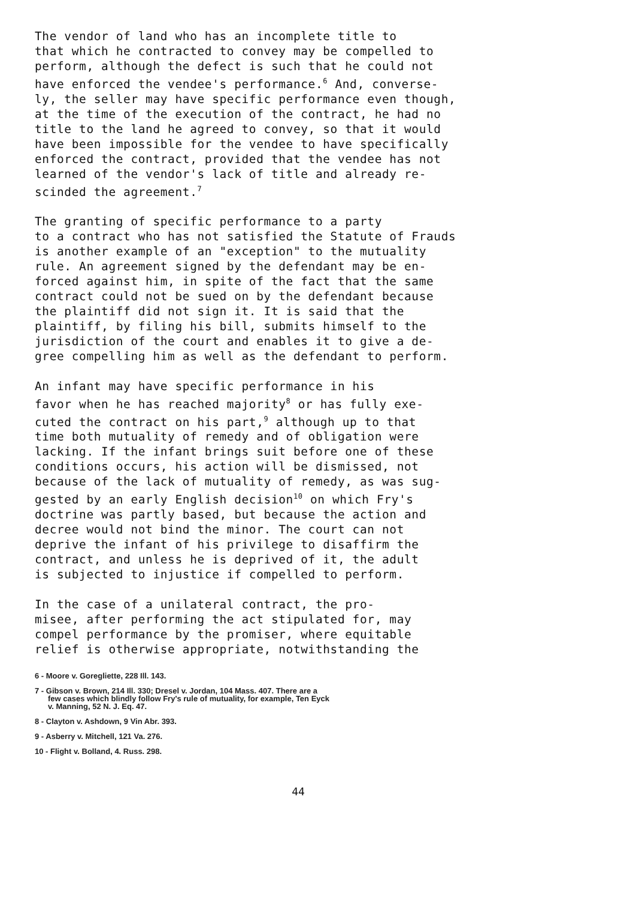The vendor of land who has an incomplete title to that which he contracted to convey may be compelled to perform, although the defect is such that he could not have enforced the vendee's performance.<sup>6</sup> And, converse- ly, the seller may have specific performance even though, at the time of the execution of the contract, he had no title to the land he agreed to convey, so that it would have been impossible for the vendee to have specifically enforced the contract, provided that the vendee has not learned of the vendor's lack of title and already re- scinded the agreement.<sup>7</sup>
The granting of specific performance to a party to a contract who has not satisfied the Statute of Frauds is another example of an "exception" to the mutuality rule. An agreement signed by the defendant may be en- forced against him, in spite of the fact that the same contract could not be sued on by the defendant because the plaintiff did not sign it. It is said that the plaintiff, by filing his bill, submits himself to the jurisdiction of the court and enables it to give a de- gree compelling him as well as the defendant to perform.
An infant may have specific performance in his favor when he has reached majority<sup>8</sup> or has fully exe- cuted the contract on his part,<sup>9</sup> although up to that time both mutuality of remedy and of obligation were lacking. If the infant brings suit before one of these conditions occurs, his action will be dismissed, not because of the lack of mutuality of remedy, as was sug- gested by an early English decision<sup>10</sup> on which Fry's doctrine was partly based, but because the action and decree would not bind the minor. The court can not deprive the infant of his privilege to disaffirm the contract, and unless he is deprived of it, the adult is subjected to injustice if compelled to perform.
In the case of a unilateral contract, the pro- misee, after performing the act stipulated for, may compel performance by the promiser, where equitable relief is otherwise appropriate, notwithstanding the
6 - Moore v. Goregliette, 228 Ill. 143.
7 - Gibson v. Brown, 214 Ill. 330; Dresel v. Jordan, 104 Mass. 407. There are a
few cases which blindly follow Fry's rule of mutuality, for example, Ten Eyck
v. Manning, 52 N. J. Eq. 47.
8 - Clayton v. Ashdown, 9 Vin Abr. 393.
9 - Asberry v. Mitchell, 121 Va. 276.
10 - Flight v. Bolland, 4. Russ. 298.
44